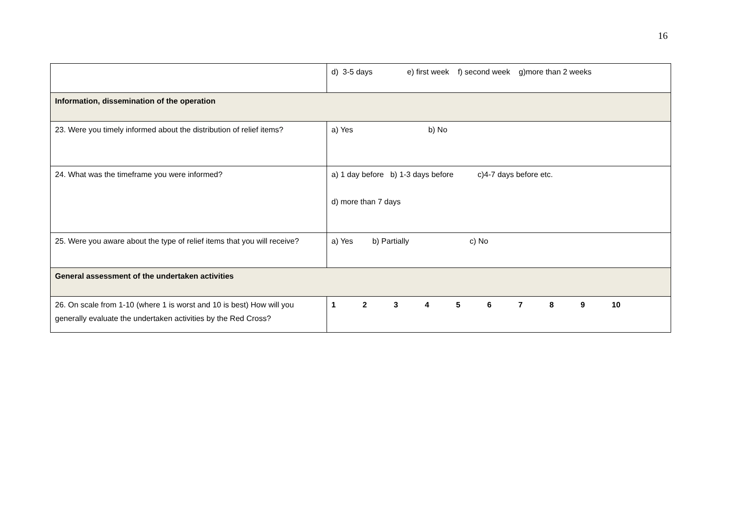16
| | d) 3-5 days e) first week f) second week g)more than 2 weeks |
| Information, dissemination of the operation | |
| 23. Were you timely informed about the distribution of relief items? | a) Yes b) No |
| 24. What was the timeframe you were informed? | a) 1 day before b) 1-3 days before c)4-7 days before etc. d) more than 7 days |
| 25. Were you aware about the type of relief items that you will receive? | a) Yes b) Partially c) No |
| General assessment of the undertaken activities | |
| 26. On scale from 1-10 (where 1 is worst and 10 is best) How will you generally evaluate the undertaken activities by the Red Cross? | 1 2 3 4 5 6 7 8 9 10 |